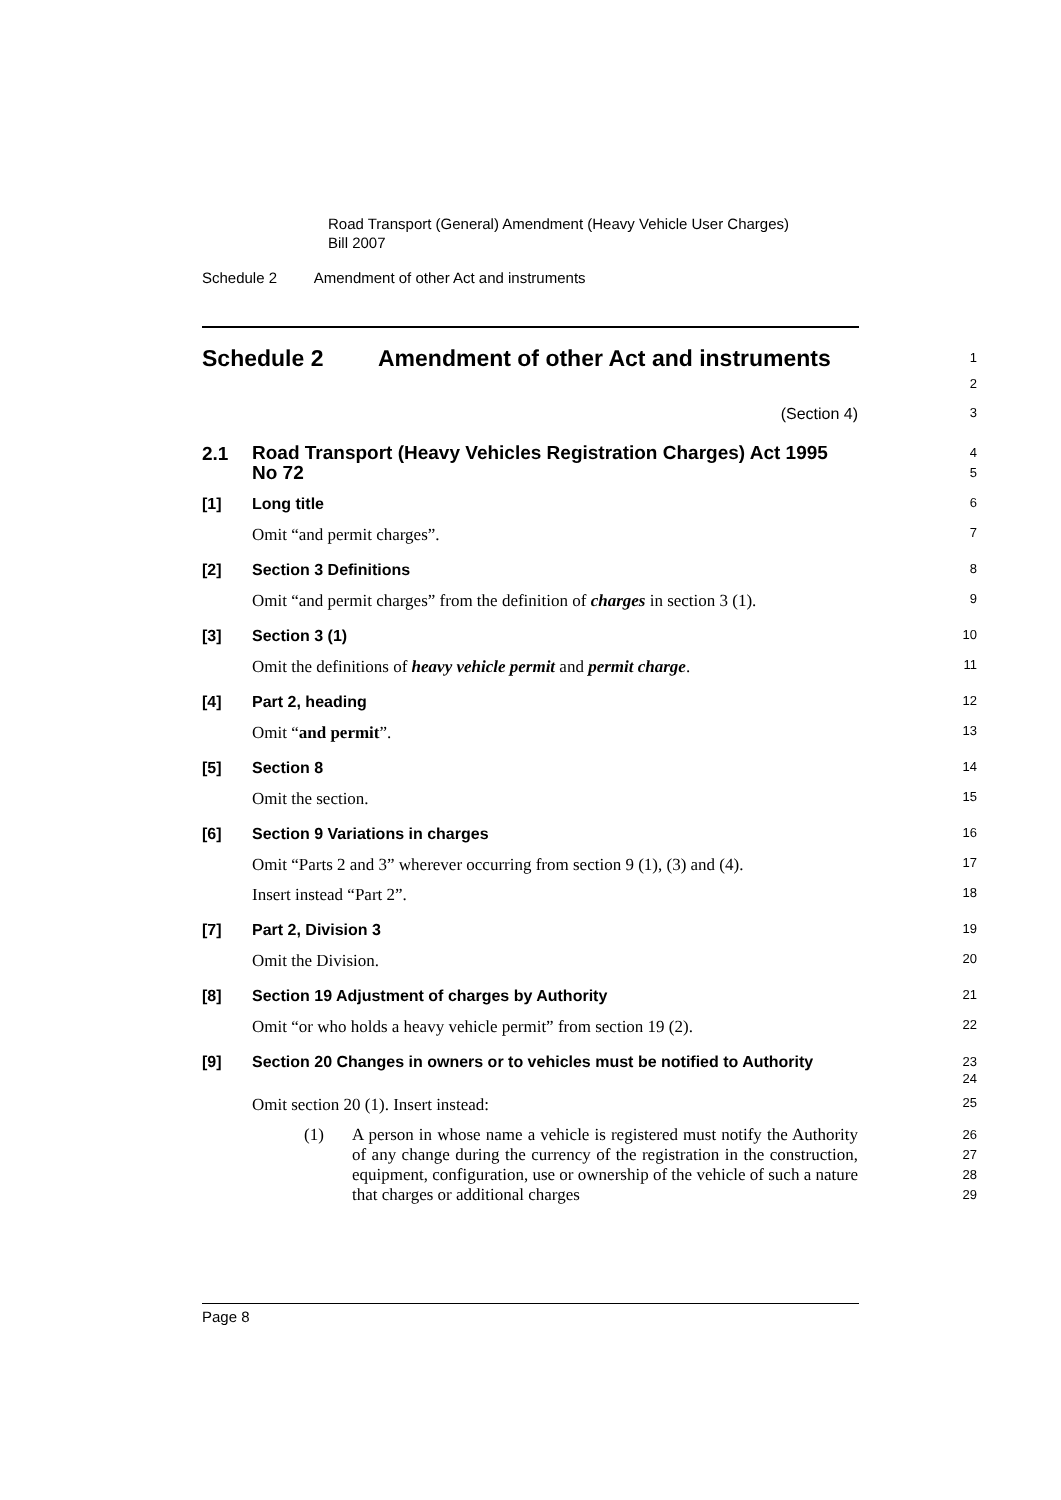Road Transport (General) Amendment (Heavy Vehicle User Charges)
Bill 2007
Schedule 2 Amendment of other Act and instruments
Schedule 2
Amendment of other Act and instruments
1
2
(Section 4)
3
2.1
Road Transport (Heavy Vehicles Registration Charges) Act 1995 No 72
4
5
[1] Long title
6
Omit “and permit charges”.
7
[2] Section 3 Definitions
8
Omit “and permit charges” from the definition of charges in section 3 (1).
9
[3] Section 3 (1)
10
Omit the definitions of heavy vehicle permit and permit charge.
11
[4] Part 2, heading
12
Omit “and permit”.
13
[5] Section 8
14
Omit the section.
15
[6] Section 9 Variations in charges
16
Omit “Parts 2 and 3” wherever occurring from section 9 (1), (3) and (4).
17
Insert instead “Part 2”.
18
[7] Part 2, Division 3
19
Omit the Division.
20
[8] Section 19 Adjustment of charges by Authority
21
Omit “or who holds a heavy vehicle permit” from section 19 (2).
22
[9]
Section 20 Changes in owners or to vehicles must be notified to Authority
23
24
Omit section 20 (1). Insert instead:
25
(1) A person in whose name a vehicle is registered must notify the Authority of any change during the currency of the registration in the construction, equipment, configuration, use or ownership of the vehicle of such a nature that charges or additional charges
26
27
28
29
Page 8